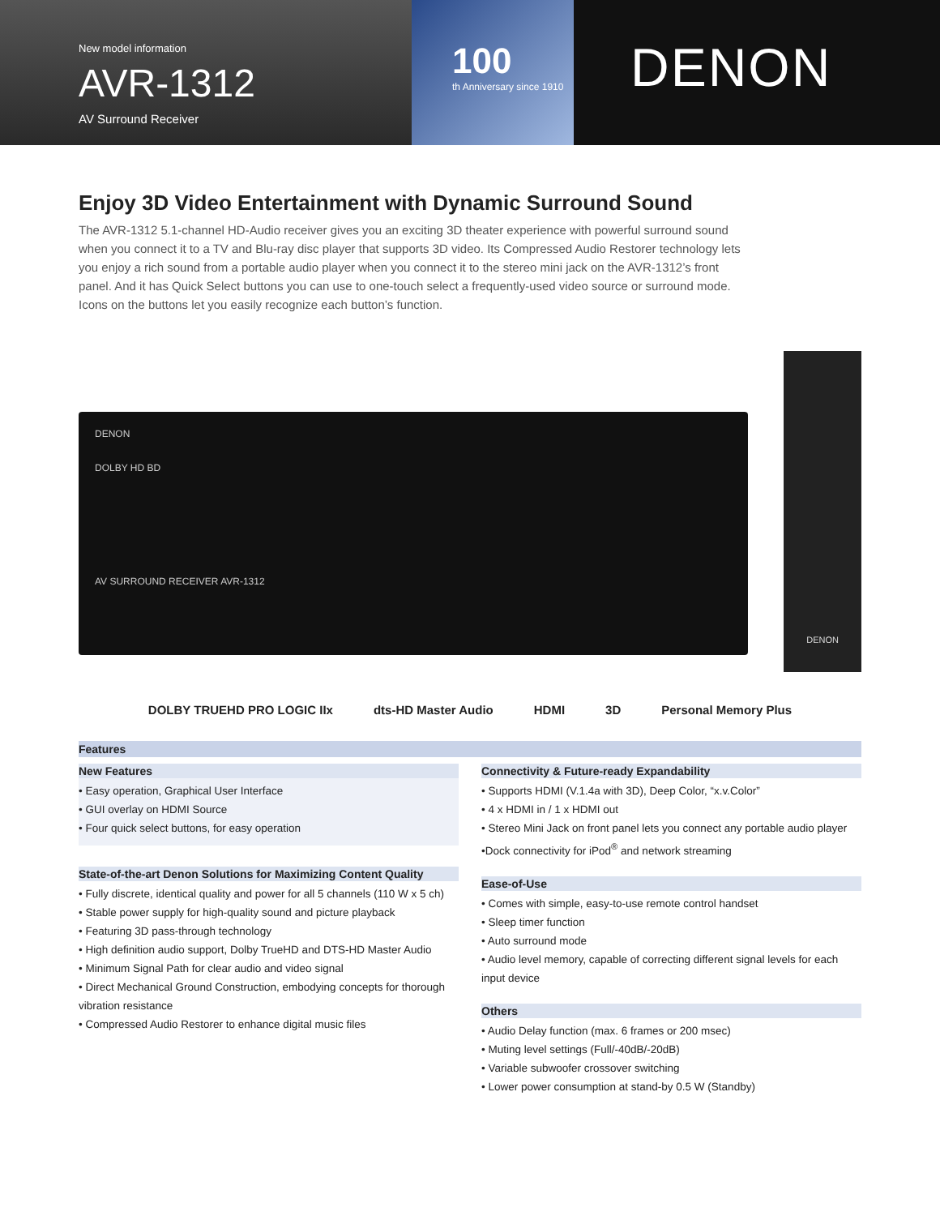New model information
AVR-1312
AV Surround Receiver
100
th Anniversary since 1910
DENON
Enjoy 3D Video Entertainment with Dynamic Surround Sound
The AVR-1312 5.1-channel HD-Audio receiver gives you an exciting 3D theater experience with powerful surround sound when you connect it to a TV and Blu-ray disc player that supports 3D video. Its Compressed Audio Restorer technology lets you enjoy a rich sound from a portable audio player when you connect it to the stereo mini jack on the AVR-1312’s front panel. And it has Quick Select buttons you can use to one-touch select a frequently-used video source or surround mode. Icons on the buttons let you easily recognize each button’s function.
DENON
DOLBY HD BD
AV SURROUND RECEIVER AVR-1312
DENON
DOLBY TRUEHD PRO LOGIC IIx dts-HD Master Audio HDMI 3D Personal Memory Plus
Features
New Features
• Easy operation, Graphical User Interface
• GUI overlay on HDMI Source
• Four quick select buttons, for easy operation
State-of-the-art Denon Solutions for Maximizing Content Quality
• Fully discrete, identical quality and power for all 5 channels (110 W x 5 ch)
• Stable power supply for high-quality sound and picture playback
• Featuring 3D pass-through technology
• High definition audio support, Dolby TrueHD and DTS-HD Master Audio
• Minimum Signal Path for clear audio and video signal
• Direct Mechanical Ground Construction, embodying concepts for thorough vibration resistance
• Compressed Audio Restorer to enhance digital music files
Connectivity & Future-ready Expandability
• Supports HDMI (V.1.4a with 3D), Deep Color, “x.v.Color”
• 4 x HDMI in / 1 x HDMI out
• Stereo Mini Jack on front panel lets you connect any portable audio player
•Dock connectivity for iPod<sup>®</sup> and network streaming
Ease-of-Use
• Comes with simple, easy-to-use remote control handset
• Sleep timer function
• Auto surround mode
• Audio level memory, capable of correcting different signal levels for each input device
Others
• Audio Delay function (max. 6 frames or 200 msec)
• Muting level settings (Full/-40dB/-20dB)
• Variable subwoofer crossover switching
• Lower power consumption at stand-by 0.5 W (Standby)